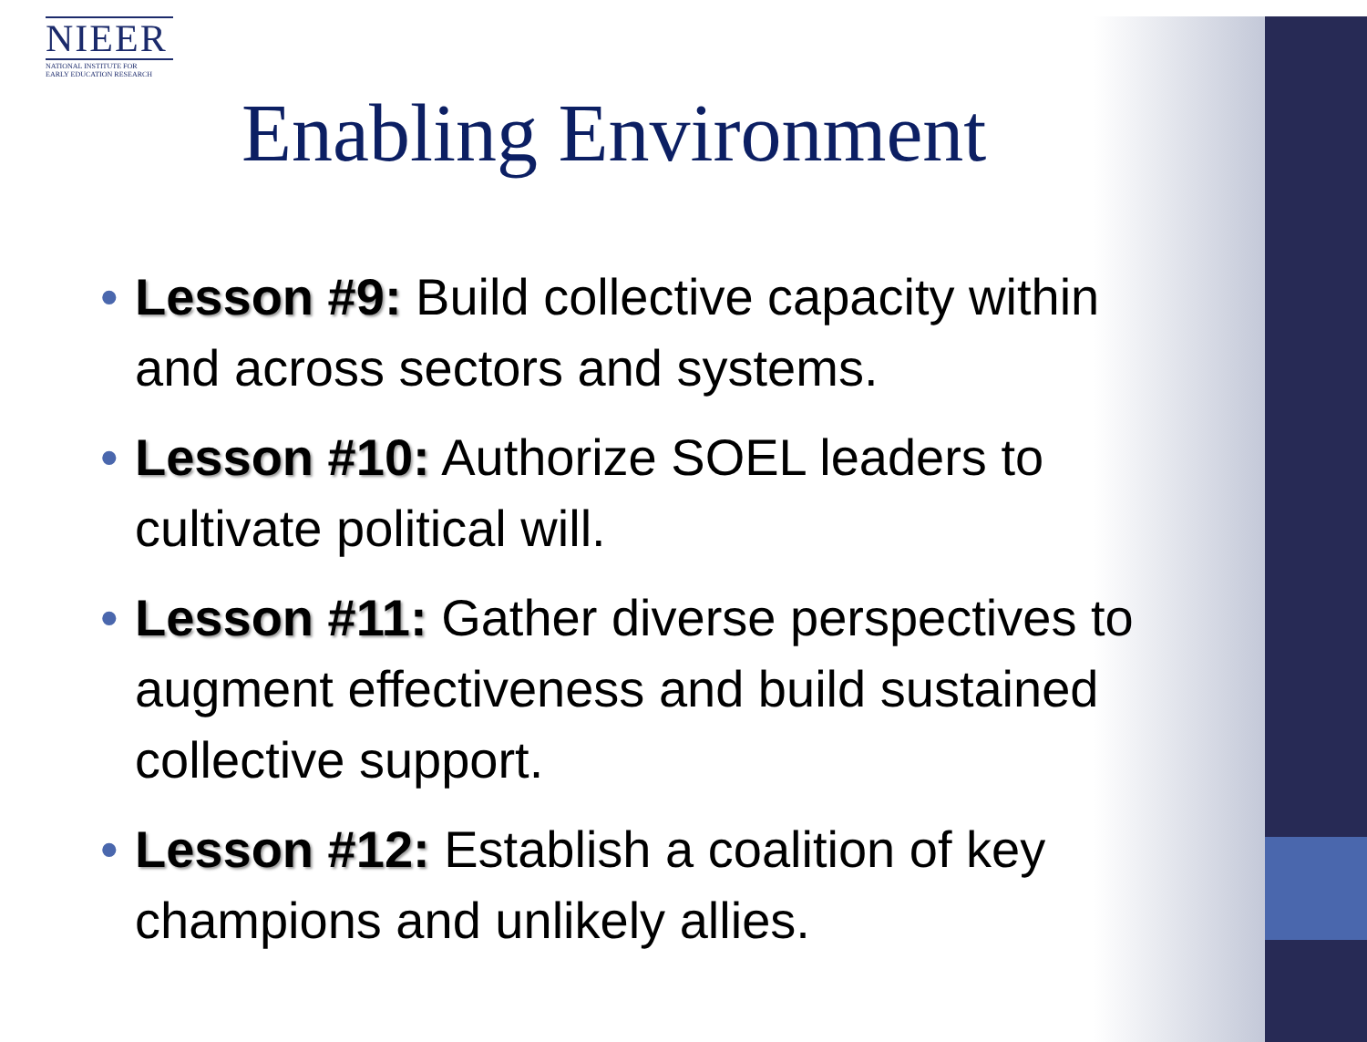NIEER
NATIONAL INSTITUTE FOR
EARLY EDUCATION RESEARCH
Enabling Environment
• Lesson #9: Build collective capacity within and across sectors and systems.
• Lesson #10: Authorize SOEL leaders to cultivate political will.
• Lesson #11: Gather diverse perspectives to augment effectiveness and build sustained collective support.
• Lesson #12: Establish a coalition of key champions and unlikely allies.